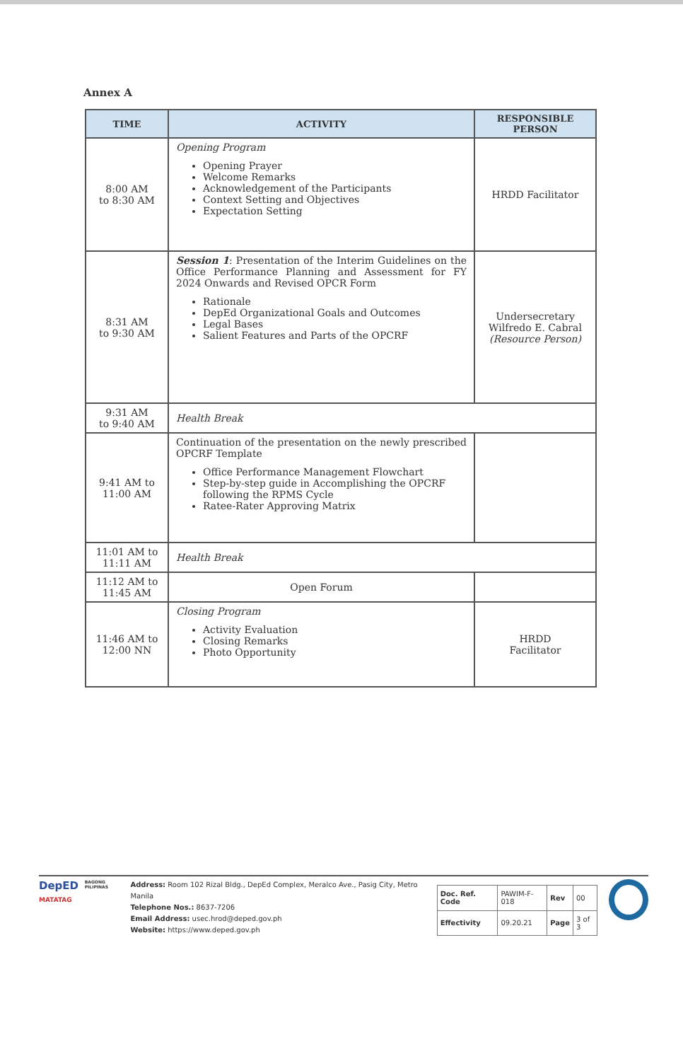Annex A
| TIME | ACTIVITY | RESPONSIBLE PERSON |
| --- | --- | --- |
| 8:00 AM to 8:30 AM | Opening Program Opening Prayer Welcome Remarks Acknowledgement of the Participants Context Setting and Objectives Expectation Setting | HRDD Facilitator |
| 8:31 AM to 9:30 AM | Session 1 : Presentation of the Interim Guidelines on the Office Performance Planning and Assessment for FY 2024 Onwards and Revised OPCR Form Rationale DepEd Organizational Goals and Outcomes Legal Bases Salient Features and Parts of the OPCRF | Undersecretary Wilfredo E. Cabral (Resource Person) |
| 9:31 AM to 9:40 AM | Health Break | |
| 9:41 AM to 11:00 AM | Continuation of the presentation on the newly prescribed OPCRF Template Office Performance Management Flowchart Step-by-step guide in Accomplishing the OPCRF following the RPMS Cycle Ratee-Rater Approving Matrix | |
| 11:01 AM to 11:11 AM | Health Break | |
| 11:12 AM to 11:45 AM | Open Forum | |
| 11:46 AM to 12:00 NN | Closing Program Activity Evaluation Closing Remarks Photo Opportunity | HRDD Facilitator |
DepED
MATATAG
BAGONG PILIPINAS
Address: Room 102 Rizal Bldg., DepEd Complex, Meralco Ave., Pasig City, Metro Manila
Telephone Nos.: 8637-7206
Email Address: usec.hrod@deped.gov.ph
Website: https://www.deped.gov.ph
| Doc. Ref. Code | PAWIM-F-018 | Rev | 00 |
| Effectivity | 09.20.21 | Page | 3 of 3 |